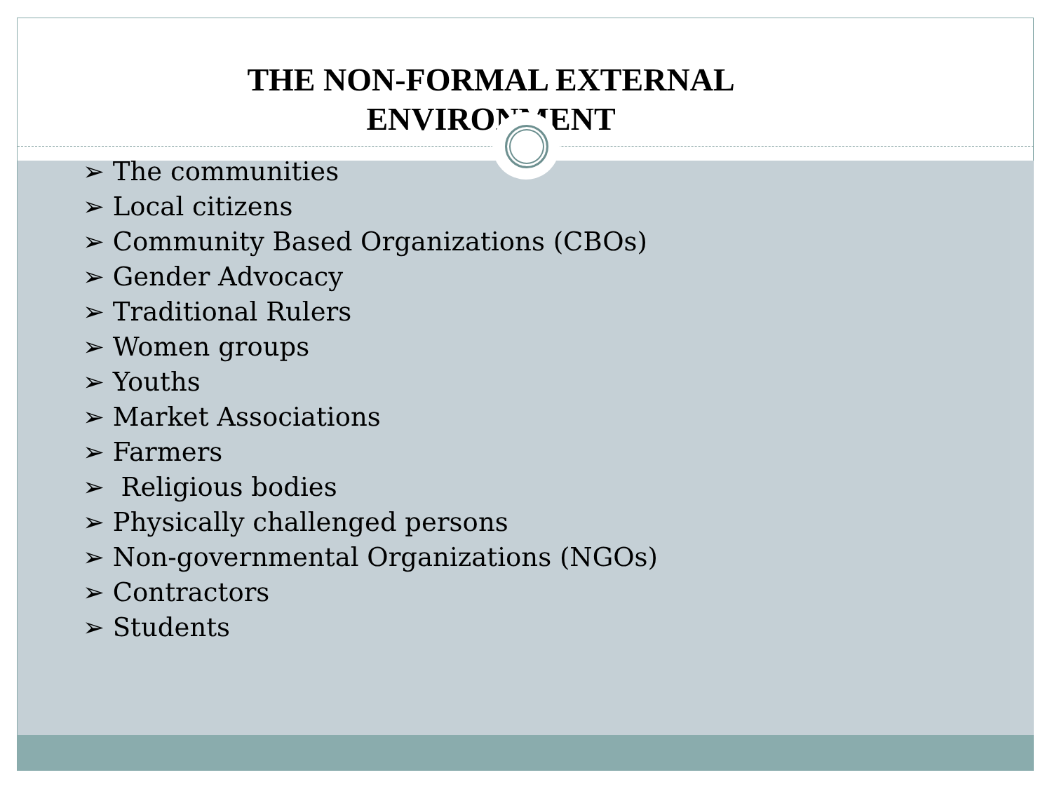THE NON-FORMAL EXTERNAL
ENVIRONMENT
➢ The communities
➢ Local citizens
➢ Community Based Organizations (CBOs)
➢ Gender Advocacy
➢ Traditional Rulers
➢ Women groups
➢ Youths
➢ Market Associations
➢ Farmers
➢ Religious bodies
➢ Physically challenged persons
➢ Non-governmental Organizations (NGOs)
➢ Contractors
➢ Students